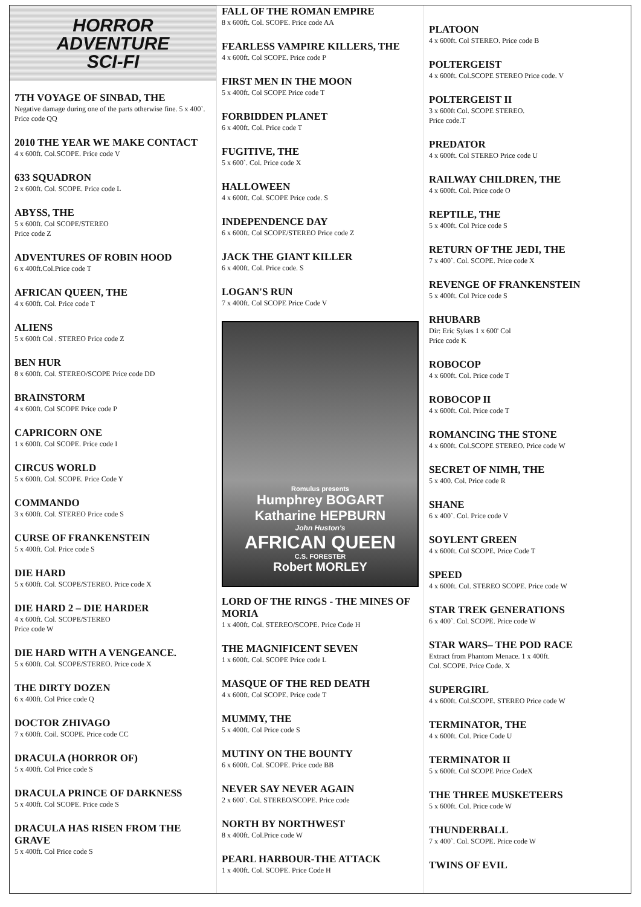HORROR
ADVENTURE
SCI-FI
7TH VOYAGE OF SINBAD, THE
Negative damage during one of the parts otherwise fine. 5 x 400`. Price code QQ
2010 THE YEAR WE MAKE CONTACT
4 x 600ft. Col.SCOPE. Price code V
633 SQUADRON
2 x 600ft. Col. SCOPE. Price code L
ABYSS, THE
5 x 600ft. Col SCOPE/STEREO
Price code Z
ADVENTURES OF ROBIN HOOD
6 x 400ft.Col.Price code T
AFRICAN QUEEN, THE
4 x 600ft. Col. Price code T
ALIENS
5 x 600ft Col . STEREO Price code Z
BEN HUR
8 x 600ft. Col. STEREO/SCOPE Price code DD
BRAINSTORM
4 x 600ft. Col SCOPE Price code P
CAPRICORN ONE
1 x 600ft. Col SCOPE. Price code I
CIRCUS WORLD
5 x 600ft. Col. SCOPE. Price Code Y
COMMANDO
3 x 600ft. Col. STEREO Price code S
CURSE OF FRANKENSTEIN
5 x 400ft. Col. Price code S
DIE HARD
5 x 600ft. Col. SCOPE/STEREO. Price code X
DIE HARD 2 – DIE HARDER
4 x 600ft. Col. SCOPE/STEREO
Price code W
DIE HARD WITH A VENGEANCE.
5 x 600ft. Col. SCOPE/STEREO. Price code X
THE DIRTY DOZEN
6 x 400ft. Col Price code Q
DOCTOR ZHIVAGO
7 x 600ft. Coil. SCOPE. Price code CC
DRACULA (HORROR OF)
5 x 400ft. Col Price code S
DRACULA PRINCE OF DARKNESS
5 x 400ft. Col SCOPE. Price code S
DRACULA HAS RISEN FROM THE GRAVE
5 x 400ft. Col Price code S
FALL OF THE ROMAN EMPIRE
8 x 600ft. Col. SCOPE. Price code AA
FEARLESS VAMPIRE KILLERS, THE
4 x 600ft. Col SCOPE. Price code P
FIRST MEN IN THE MOON
5 x 400ft. Col SCOPE Price code T
FORBIDDEN PLANET
6 x 400ft. Col. Price code T
FUGITIVE, THE
5 x 600`. Col. Price code X
HALLOWEEN
4 x 600ft. Col. SCOPE Price code. S
INDEPENDENCE DAY
6 x 600ft. Col SCOPE/STEREO Price code Z
JACK THE GIANT KILLER
6 x 400ft. Col. Price code. S
LOGAN'S RUN
7 x 400ft. Col SCOPE Price Code V
Romulus presents
Humphrey BOGART
Katharine HEPBURN
John Huston's
AFRICAN QUEEN
C.S. FORESTER
Robert MORLEY
LORD OF THE RINGS - THE MINES OF MORIA
1 x 400ft. Col. STEREO/SCOPE. Price Code H
THE MAGNIFICENT SEVEN
1 x 600ft. Col. SCOPE Price code L
MASQUE OF THE RED DEATH
4 x 600ft. Col SCOPE. Price code T
MUMMY, THE
5 x 400ft. Col Price code S
MUTINY ON THE BOUNTY
6 x 600ft. Col. SCOPE. Price code BB
NEVER SAY NEVER AGAIN
2 x 600`. Col. STEREO/SCOPE. Price code
NORTH BY NORTHWEST
8 x 400ft. Col.Price code W
PEARL HARBOUR-THE ATTACK
1 x 400ft. Col. SCOPE. Price Code H
PLATOON
4 x 600ft. Col STEREO. Price code B
POLTERGEIST
4 x 600ft. Col.SCOPE STEREO Price code. V
POLTERGEIST II
3 x 600ft Col. SCOPE STEREO.
Price code.T
PREDATOR
4 x 600ft. Col STEREO Price code U
RAILWAY CHILDREN, THE
4 x 600ft. Col. Price code O
REPTILE, THE
5 x 400ft. Col Price code S
RETURN OF THE JEDI, THE
7 x 400`. Col. SCOPE. Price code X
REVENGE OF FRANKENSTEIN
5 x 400ft. Col Price code S
RHUBARB
Dir: Eric Sykes 1 x 600' Col
Price code K
ROBOCOP
4 x 600ft. Col. Price code T
ROBOCOP II
4 x 600ft. Col. Price code T
ROMANCING THE STONE
4 x 600ft. Col.SCOPE STEREO. Price code W
SECRET OF NIMH, THE
5 x 400. Col. Price code R
SHANE
6 x 400`. Col. Price code V
SOYLENT GREEN
4 x 600ft. Col SCOPE. Price Code T
SPEED
4 x 600ft. Col. STEREO SCOPE. Price code W
STAR TREK GENERATIONS
6 x 400`. Col. SCOPE. Price code W
STAR WARS– THE POD RACE
Extract from Phantom Menace. 1 x 400ft.
Col. SCOPE. Price Code. X
SUPERGIRL
4 x 600ft. Col.SCOPE. STEREO Price code W
TERMINATOR, THE
4 x 600ft. Col. Price Code U
TERMINATOR II
5 x 600ft. Col SCOPE Price CodeX
THE THREE MUSKETEERS
5 x 600ft. Col. Price code W
THUNDERBALL
7 x 400`. Col. SCOPE. Price code W
TWINS OF EVIL